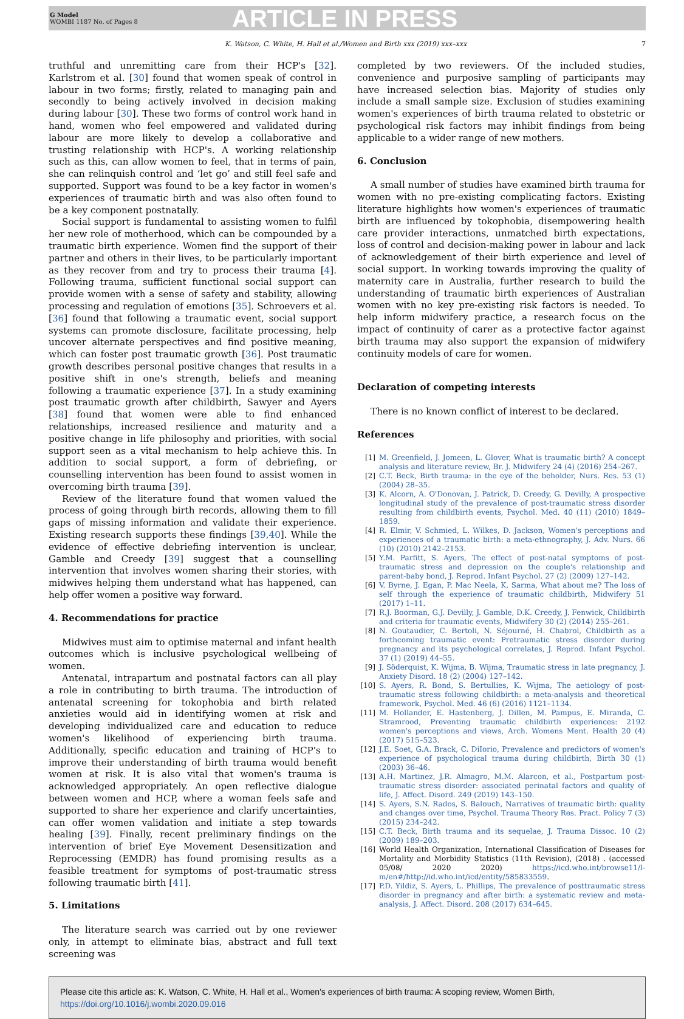G Model
WOMBI 1187 No. of Pages 8
ARTICLE IN PRESS
K. Watson, C. White, H. Hall et al./Women and Birth xxx (2019) xxx–xxx 7
truthful and unremitting care from their HCP's [32]. Karlstrom et al. [30] found that women speak of control in labour in two forms; firstly, related to managing pain and secondly to being actively involved in decision making during labour [30]. These two forms of control work hand in hand, women who feel empowered and validated during labour are more likely to develop a collaborative and trusting relationship with HCP's. A working relationship such as this, can allow women to feel, that in terms of pain, she can relinquish control and ‘let go’ and still feel safe and supported. Support was found to be a key factor in women's experiences of traumatic birth and was also often found to be a key component postnatally.
Social support is fundamental to assisting women to fulfil her new role of motherhood, which can be compounded by a traumatic birth experience. Women find the support of their partner and others in their lives, to be particularly important as they recover from and try to process their trauma [4]. Following trauma, sufficient functional social support can provide women with a sense of safety and stability, allowing processing and regulation of emotions [35]. Schroevers et al. [36] found that following a traumatic event, social support systems can promote disclosure, facilitate processing, help uncover alternate perspectives and find positive meaning, which can foster post traumatic growth [36]. Post traumatic growth describes personal positive changes that results in a positive shift in one's strength, beliefs and meaning following a traumatic experience [37]. In a study examining post traumatic growth after childbirth, Sawyer and Ayers [38] found that women were able to find enhanced relationships, increased resilience and maturity and a positive change in life philosophy and priorities, with social support seen as a vital mechanism to help achieve this. In addition to social support, a form of debriefing, or counselling intervention has been found to assist women in overcoming birth trauma [39].
Review of the literature found that women valued the process of going through birth records, allowing them to fill gaps of missing information and validate their experience. Existing research supports these findings [39,40]. While the evidence of effective debriefing intervention is unclear, Gamble and Creedy [39] suggest that a counselling intervention that involves women sharing their stories, with midwives helping them understand what has happened, can help offer women a positive way forward.
4. Recommendations for practice
Midwives must aim to optimise maternal and infant health outcomes which is inclusive psychological wellbeing of women.
Antenatal, intrapartum and postnatal factors can all play a role in contributing to birth trauma. The introduction of antenatal screening for tokophobia and birth related anxieties would aid in identifying women at risk and developing individualized care and education to reduce women's likelihood of experiencing birth trauma. Additionally, specific education and training of HCP's to improve their understanding of birth trauma would benefit women at risk. It is also vital that women's trauma is acknowledged appropriately. An open reflective dialogue between women and HCP, where a woman feels safe and supported to share her experience and clarify uncertainties, can offer women validation and initiate a step towards healing [39]. Finally, recent preliminary findings on the intervention of brief Eye Movement Desensitization and Reprocessing (EMDR) has found promising results as a feasible treatment for symptoms of post-traumatic stress following traumatic birth [41].
5. Limitations
The literature search was carried out by one reviewer only, in attempt to eliminate bias, abstract and full text screening was
completed by two reviewers. Of the included studies, convenience and purposive sampling of participants may have increased selection bias. Majority of studies only include a small sample size. Exclusion of studies examining women's experiences of birth trauma related to obstetric or psychological risk factors may inhibit findings from being applicable to a wider range of new mothers.
6. Conclusion
A small number of studies have examined birth trauma for women with no pre-existing complicating factors. Existing literature highlights how women's experiences of traumatic birth are influenced by tokophobia, disempowering health care provider interactions, unmatched birth expectations, loss of control and decision-making power in labour and lack of acknowledgement of their birth experience and level of social support. In working towards improving the quality of maternity care in Australia, further research to build the understanding of traumatic birth experiences of Australian women with no key pre-existing risk factors is needed. To help inform midwifery practice, a research focus on the impact of continuity of carer as a protective factor against birth trauma may also support the expansion of midwifery continuity models of care for women.
Declaration of competing interests
There is no known conflict of interest to be declared.
References
[1] M. Greenfield, J. Jomeen, L. Glover, What is traumatic birth? A concept analysis and literature review, Br. J. Midwifery 24 (4) (2016) 254–267.
[2] C.T. Beck, Birth trauma: in the eye of the beholder, Nurs. Res. 53 (1) (2004) 28–35.
[3] K. Alcorn, A. O'Donovan, J. Patrick, D. Creedy, G. Devilly, A prospective longitudinal study of the prevalence of post-traumatic stress disorder resulting from childbirth events, Psychol. Med. 40 (11) (2010) 1849–1859.
[4] R. Elmir, V. Schmied, L. Wilkes, D. Jackson, Women's perceptions and experiences of a traumatic birth: a meta-ethnography, J. Adv. Nurs. 66 (10) (2010) 2142–2153.
[5] Y.M. Parfitt, S. Ayers, The effect of post-natal symptoms of post-traumatic stress and depression on the couple's relationship and parent-baby bond, J. Reprod. Infant Psychol. 27 (2) (2009) 127–142.
[6] V. Byrne, J. Egan, P. Mac Neela, K. Sarma, What about me? The loss of self through the experience of traumatic childbirth, Midwifery 51 (2017) 1–11.
[7] R.J. Boorman, G.J. Devilly, J. Gamble, D.K. Creedy, J. Fenwick, Childbirth and criteria for traumatic events, Midwifery 30 (2) (2014) 255–261.
[8] N. Goutaudier, C. Bertoli, N. Séjourné, H. Chabrol, Childbirth as a forthcoming traumatic event: Pretraumatic stress disorder during pregnancy and its psychological correlates, J. Reprod. Infant Psychol. 37 (1) (2019) 44–55.
[9] J. Söderquist, K. Wijma, B. Wijma, Traumatic stress in late pregnancy, J. Anxiety Disord. 18 (2) (2004) 127–142.
[10] S. Ayers, R. Bond, S. Bertullies, K. Wijma, The aetiology of post-traumatic stress following childbirth: a meta-analysis and theoretical framework, Psychol. Med. 46 (6) (2016) 1121–1134.
[11] M. Hollander, E. Hastenberg, J. Dillen, M. Pampus, E. Miranda, C. Stramrood, Preventing traumatic childbirth experiences: 2192 women's perceptions and views, Arch. Womens Ment. Health 20 (4) (2017) 515–523.
[12] J.E. Soet, G.A. Brack, C. DiIorio, Prevalence and predictors of women's experience of psychological trauma during childbirth, Birth 30 (1) (2003) 36–46.
[13] A.H. Martinez, J.R. Almagro, M.M. Alarcon, et al., Postpartum post-traumatic stress disorder: associated perinatal factors and quality of life, J. Affect. Disord. 249 (2019) 143–150.
[14] S. Ayers, S.N. Rados, S. Balouch, Narratives of traumatic birth: quality and changes over time, Psychol. Trauma Theory Res. Pract. Policy 7 (3) (2015) 234–242.
[15] C.T. Beck, Birth trauma and its sequelae, J. Trauma Dissoc. 10 (2) (2009) 189–203.
[16] World Health Organization, International Classification of Diseases for Mortality and Morbidity Statistics (11th Revision), (2018) . (accessed 05/08/ 2020 2020) https://icd.who.int/browse11/l-m/en#/http://id.who.int/icd/entity/585833559.
[17] P.D. Yildiz, S. Ayers, L. Phillips, The prevalence of posttraumatic stress disorder in pregnancy and after birth: a systematic review and meta-analysis, J. Affect. Disord. 208 (2017) 634–645.
Please cite this article as: K. Watson, C. White, H. Hall et al., Women's experiences of birth trauma: A scoping review, Women Birth, https://doi.org/10.1016/j.wombi.2020.09.016